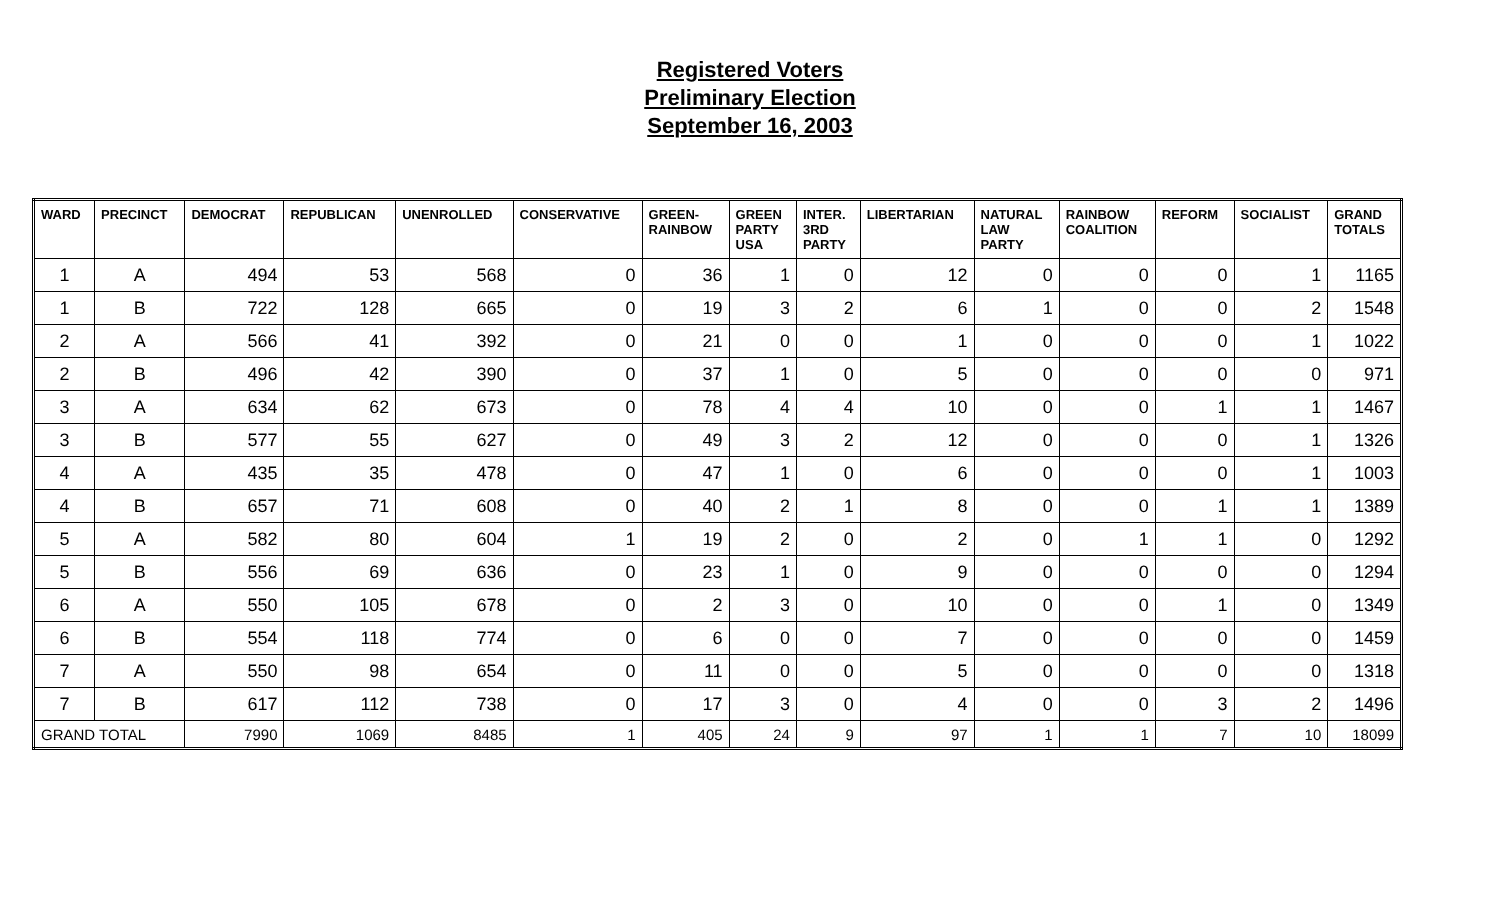Registered Voters
Preliminary Election
September 16, 2003
| WARD | PRECINCT | DEMOCRAT | REPUBLICAN | UNENROLLED | CONSERVATIVE | GREEN- RAINBOW | GREEN PARTY USA | INTER. 3RD PARTY | LIBERTARIAN | NATURAL LAW PARTY | RAINBOW COALITION | REFORM | SOCIALIST | GRAND TOTALS |
| --- | --- | --- | --- | --- | --- | --- | --- | --- | --- | --- | --- | --- | --- | --- |
| 1 | A | 494 | 53 | 568 | 0 | 36 | 1 | 0 | 12 | 0 | 0 | 0 | 1 | 1165 |
| 1 | B | 722 | 128 | 665 | 0 | 19 | 3 | 2 | 6 | 1 | 0 | 0 | 2 | 1548 |
| 2 | A | 566 | 41 | 392 | 0 | 21 | 0 | 0 | 1 | 0 | 0 | 0 | 1 | 1022 |
| 2 | B | 496 | 42 | 390 | 0 | 37 | 1 | 0 | 5 | 0 | 0 | 0 | 0 | 971 |
| 3 | A | 634 | 62 | 673 | 0 | 78 | 4 | 4 | 10 | 0 | 0 | 1 | 1 | 1467 |
| 3 | B | 577 | 55 | 627 | 0 | 49 | 3 | 2 | 12 | 0 | 0 | 0 | 1 | 1326 |
| 4 | A | 435 | 35 | 478 | 0 | 47 | 1 | 0 | 6 | 0 | 0 | 0 | 1 | 1003 |
| 4 | B | 657 | 71 | 608 | 0 | 40 | 2 | 1 | 8 | 0 | 0 | 1 | 1 | 1389 |
| 5 | A | 582 | 80 | 604 | 1 | 19 | 2 | 0 | 2 | 0 | 1 | 1 | 0 | 1292 |
| 5 | B | 556 | 69 | 636 | 0 | 23 | 1 | 0 | 9 | 0 | 0 | 0 | 0 | 1294 |
| 6 | A | 550 | 105 | 678 | 0 | 2 | 3 | 0 | 10 | 0 | 0 | 1 | 0 | 1349 |
| 6 | B | 554 | 118 | 774 | 0 | 6 | 0 | 0 | 7 | 0 | 0 | 0 | 0 | 1459 |
| 7 | A | 550 | 98 | 654 | 0 | 11 | 0 | 0 | 5 | 0 | 0 | 0 | 0 | 1318 |
| 7 | B | 617 | 112 | 738 | 0 | 17 | 3 | 0 | 4 | 0 | 0 | 3 | 2 | 1496 |
| GRAND TOTAL | | 7990 | 1069 | 8485 | 1 | 405 | 24 | 9 | 97 | 1 | 1 | 7 | 10 | 18099 |